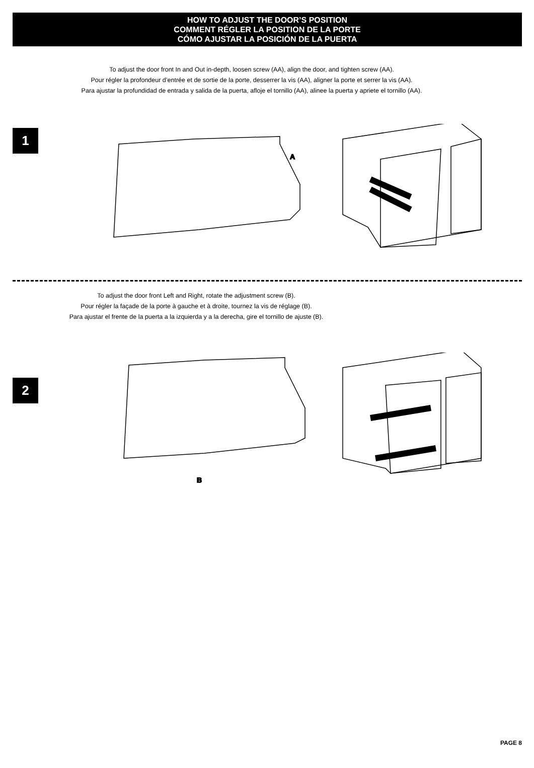HOW TO ADJUST THE DOOR’S POSITION
COMMENT RÉGLER LA POSITION DE LA PORTE
CÓMO AJUSTAR LA POSICIÓN DE LA PUERTA
To adjust the door front In and Out in-depth, loosen screw (AA), align the door, and tighten screw (AA).
Pour régler la profondeur d’entrée et de sortie de la porte, desserrer la vis (AA), aligner la porte et serrer la vis (AA).
Para ajustar la profundidad de entrada y salida de la puerta, afloje el tornillo (AA), alinee la puerta y apriete el tornillo (AA).
1
A
To adjust the door front Left and Right, rotate the adjustment screw (B).
Pour régler la façade de la porte à gauche et à droite, tournez la vis de réglage (B).
Para ajustar el frente de la puerta a la izquierda y a la derecha, gire el tornillo de ajuste (B).
2
B
PAGE 8